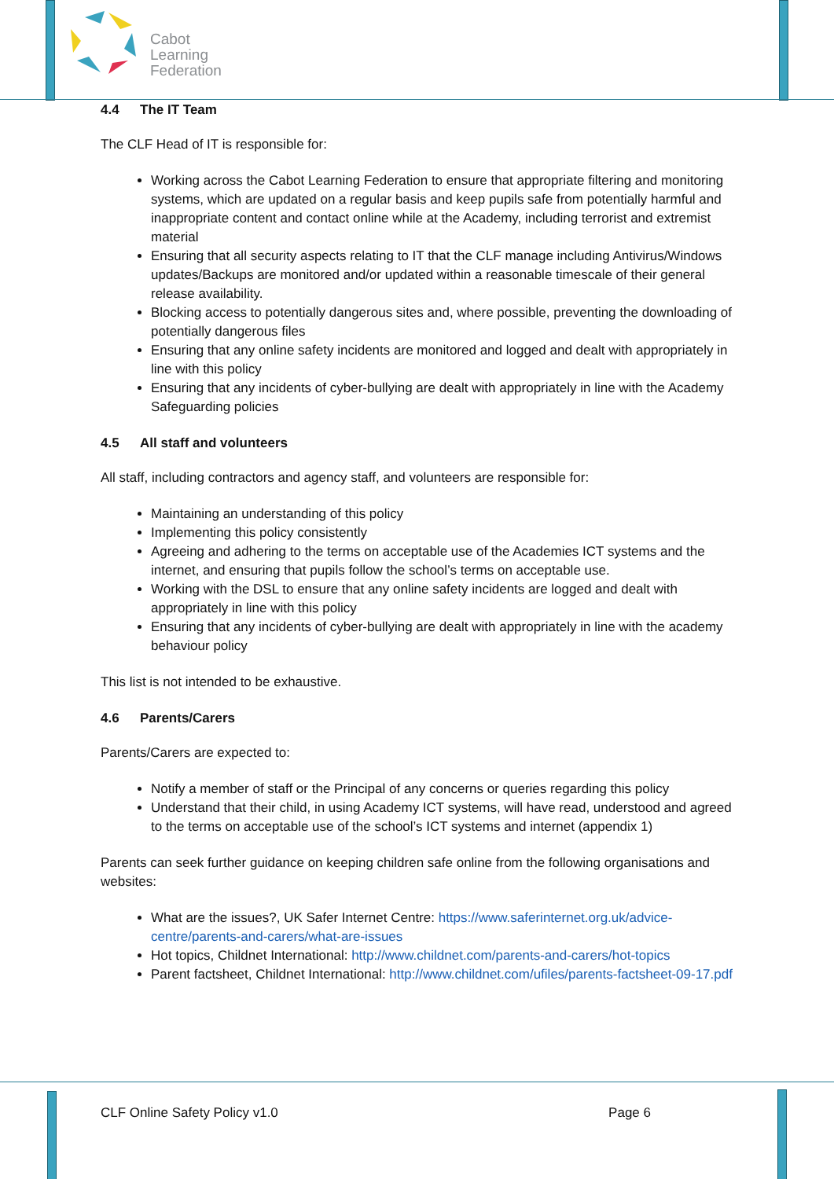Cabot
Learning
Federation
4.4 The IT Team
The CLF Head of IT is responsible for:
Working across the Cabot Learning Federation to ensure that appropriate filtering and monitoring systems, which are updated on a regular basis and keep pupils safe from potentially harmful and inappropriate content and contact online while at the Academy, including terrorist and extremist material
Ensuring that all security aspects relating to IT that the CLF manage including Antivirus/Windows updates/Backups are monitored and/or updated within a reasonable timescale of their general release availability.
Blocking access to potentially dangerous sites and, where possible, preventing the downloading of potentially dangerous files
Ensuring that any online safety incidents are monitored and logged and dealt with appropriately in line with this policy
Ensuring that any incidents of cyber-bullying are dealt with appropriately in line with the Academy Safeguarding policies
4.5 All staff and volunteers
All staff, including contractors and agency staff, and volunteers are responsible for:
Maintaining an understanding of this policy
Implementing this policy consistently
Agreeing and adhering to the terms on acceptable use of the Academies ICT systems and the internet, and ensuring that pupils follow the school’s terms on acceptable use.
Working with the DSL to ensure that any online safety incidents are logged and dealt with appropriately in line with this policy
Ensuring that any incidents of cyber-bullying are dealt with appropriately in line with the academy behaviour policy
This list is not intended to be exhaustive.
4.6 Parents/Carers
Parents/Carers are expected to:
Notify a member of staff or the Principal of any concerns or queries regarding this policy
Understand that their child, in using Academy ICT systems, will have read, understood and agreed to the terms on acceptable use of the school’s ICT systems and internet (appendix 1)
Parents can seek further guidance on keeping children safe online from the following organisations and websites:
What are the issues?, UK Safer Internet Centre: https://www.saferinternet.org.uk/advice-centre/parents-and-carers/what-are-issues
Hot topics, Childnet International: http://www.childnet.com/parents-and-carers/hot-topics
Parent factsheet, Childnet International: http://www.childnet.com/ufiles/parents-factsheet-09-17.pdf
CLF Online Safety Policy v1.0 Page 6